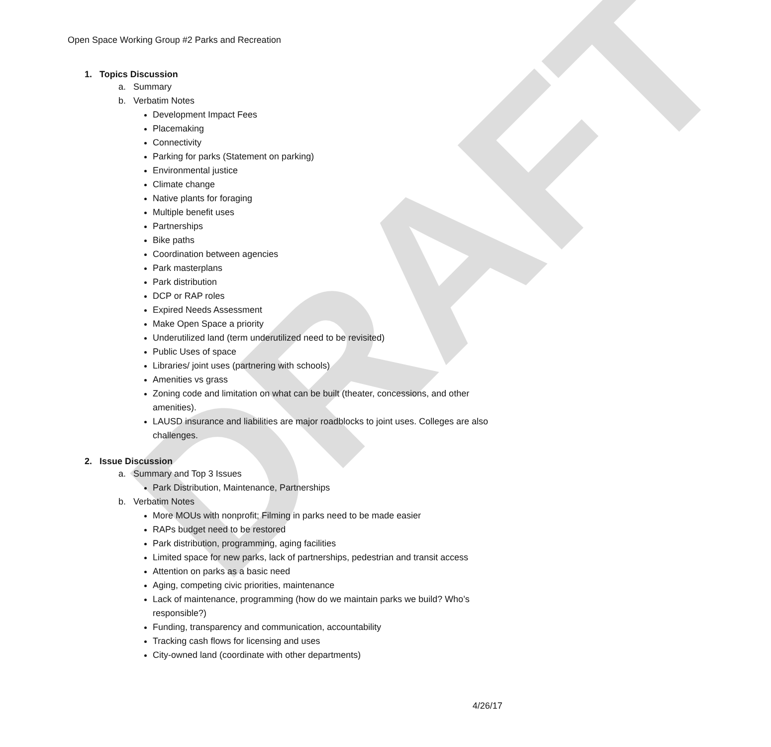DRAFT
Open Space Working Group #2 Parks and Recreation
1. Topics Discussion
a. Summary
b. Verbatim Notes
Development Impact Fees
Placemaking
Connectivity
Parking for parks (Statement on parking)
Environmental justice
Climate change
Native plants for foraging
Multiple benefit uses
Partnerships
Bike paths
Coordination between agencies
Park masterplans
Park distribution
DCP or RAP roles
Expired Needs Assessment
Make Open Space a priority
Underutilized land (term underutilized need to be revisited)
Public Uses of space
Libraries/ joint uses (partnering with schools)
Amenities vs grass
Zoning code and limitation on what can be built (theater, concessions, and other amenities).
LAUSD insurance and liabilities are major roadblocks to joint uses. Colleges are also challenges.
2. Issue Discussion
a. Summary and Top 3 Issues
Park Distribution, Maintenance, Partnerships
b. Verbatim Notes
More MOUs with nonprofit; Filming in parks need to be made easier
RAPs budget need to be restored
Park distribution, programming, aging facilities
Limited space for new parks, lack of partnerships, pedestrian and transit access
Attention on parks as a basic need
Aging, competing civic priorities, maintenance
Lack of maintenance, programming (how do we maintain parks we build? Who’s responsible?)
Funding, transparency and communication, accountability
Tracking cash flows for licensing and uses
City-owned land (coordinate with other departments)
4/26/17